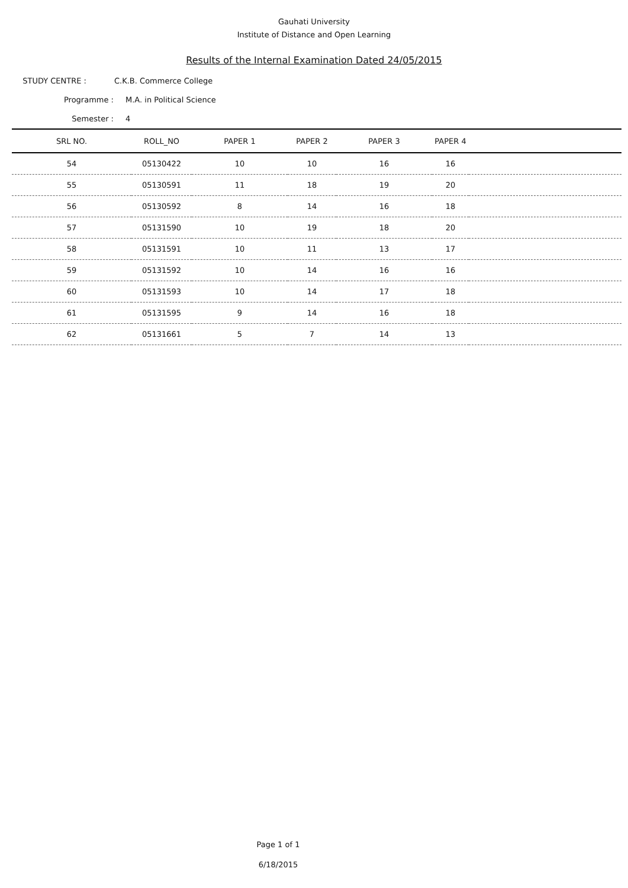Gauhati University
Institute of Distance and Open Learning
Results of the Internal Examination Dated 24/05/2015
STUDY CENTRE : C.K.B. Commerce College
Programme : M.A. in Political Science
Semester : 4
| SRL NO. | ROLL_NO | PAPER 1 | PAPER 2 | PAPER 3 | PAPER 4 | |
| --- | --- | --- | --- | --- | --- | --- |
| 54 | 05130422 | 10 | 10 | 16 | 16 | |
| 55 | 05130591 | 11 | 18 | 19 | 20 | |
| 56 | 05130592 | 8 | 14 | 16 | 18 | |
| 57 | 05131590 | 10 | 19 | 18 | 20 | |
| 58 | 05131591 | 10 | 11 | 13 | 17 | |
| 59 | 05131592 | 10 | 14 | 16 | 16 | |
| 60 | 05131593 | 10 | 14 | 17 | 18 | |
| 61 | 05131595 | 9 | 14 | 16 | 18 | |
| 62 | 05131661 | 5 | 7 | 14 | 13 | |
Page 1 of 1
6/18/2015